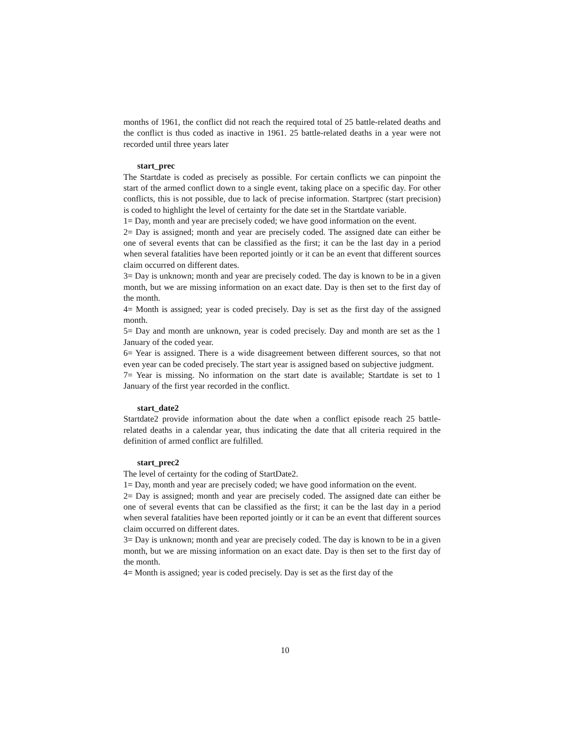months of 1961, the conflict did not reach the required total of 25 battle-related deaths and the conflict is thus coded as inactive in 1961. 25 battle-related deaths in a year were not recorded until three years later
start_prec
The Startdate is coded as precisely as possible. For certain conflicts we can pinpoint the start of the armed conflict down to a single event, taking place on a specific day. For other conflicts, this is not possible, due to lack of precise information. Startprec (start precision) is coded to highlight the level of certainty for the date set in the Startdate variable.
1= Day, month and year are precisely coded; we have good information on the event.
2= Day is assigned; month and year are precisely coded. The assigned date can either be one of several events that can be classified as the first; it can be the last day in a period when several fatalities have been reported jointly or it can be an event that different sources claim occurred on different dates.
3= Day is unknown; month and year are precisely coded. The day is known to be in a given month, but we are missing information on an exact date. Day is then set to the first day of the month.
4= Month is assigned; year is coded precisely. Day is set as the first day of the assigned month.
5= Day and month are unknown, year is coded precisely. Day and month are set as the 1 January of the coded year.
6= Year is assigned. There is a wide disagreement between different sources, so that not even year can be coded precisely. The start year is assigned based on subjective judgment.
7= Year is missing. No information on the start date is available; Startdate is set to 1 January of the first year recorded in the conflict.
start_date2
Startdate2 provide information about the date when a conflict episode reach 25 battle-related deaths in a calendar year, thus indicating the date that all criteria required in the definition of armed conflict are fulfilled.
start_prec2
The level of certainty for the coding of StartDate2.
1= Day, month and year are precisely coded; we have good information on the event.
2= Day is assigned; month and year are precisely coded. The assigned date can either be one of several events that can be classified as the first; it can be the last day in a period when several fatalities have been reported jointly or it can be an event that different sources claim occurred on different dates.
3= Day is unknown; month and year are precisely coded. The day is known to be in a given month, but we are missing information on an exact date. Day is then set to the first day of the month.
4= Month is assigned; year is coded precisely. Day is set as the first day of the
10